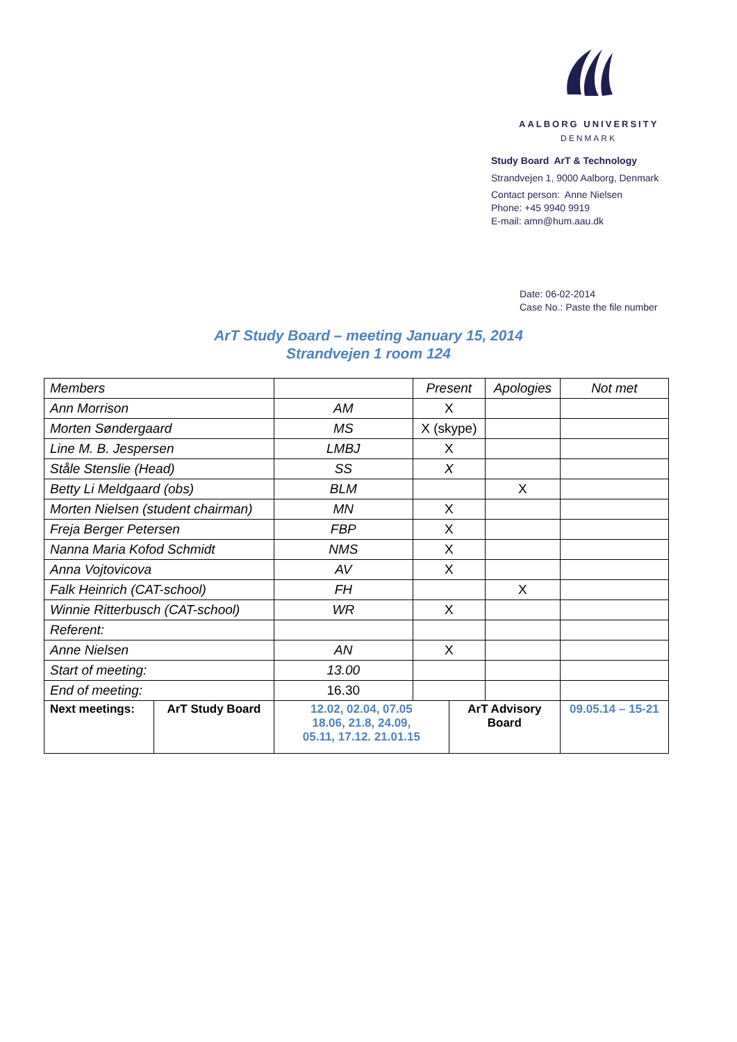AALBORG UNIVERSITY
DENMARK
Study Board ArT & Technology
Strandvejen 1, 9000 Aalborg, Denmark
Contact person: Anne Nielsen
Phone: +45 9940 9919
E-mail: amn@hum.aau.dk
Date: 06-02-2014
Case No.: Paste the file number
ArT Study Board – meeting January 15, 2014
Strandvejen 1 room 124
| Members | | | Present | | Apologies | Not met |
| Ann Morrison | | AM | X | | | |
| Morten Søndergaard | | MS | X (skype) | | | |
| Line M. B. Jespersen | | LMBJ | X | | | |
| Ståle Stenslie (Head) | | SS | X | | | |
| Betty Li Meldgaard (obs) | | BLM | | | X | |
| Morten Nielsen (student chairman) | | MN | X | | | |
| Freja Berger Petersen | | FBP | X | | | |
| Nanna Maria Kofod Schmidt | | NMS | X | | | |
| Anna Vojtovicova | | AV | X | | | |
| Falk Heinrich (CAT-school) | | FH | | | X | |
| Winnie Ritterbusch (CAT-school) | | WR | X | | | |
| Referent: | | | | | | |
| Anne Nielsen | | AN | X | | | |
| Start of meeting: | | 13.00 | | | | |
| End of meeting: | | 16.30 | | | | |
| Next meetings: | ArT Study Board | 12.02, 02.04, 07.05 18.06, 21.8, 24.09, 05.11, 17.12. 21.01.15 | | ArT Advisory Board | | 09.05.14 – 15-21 |